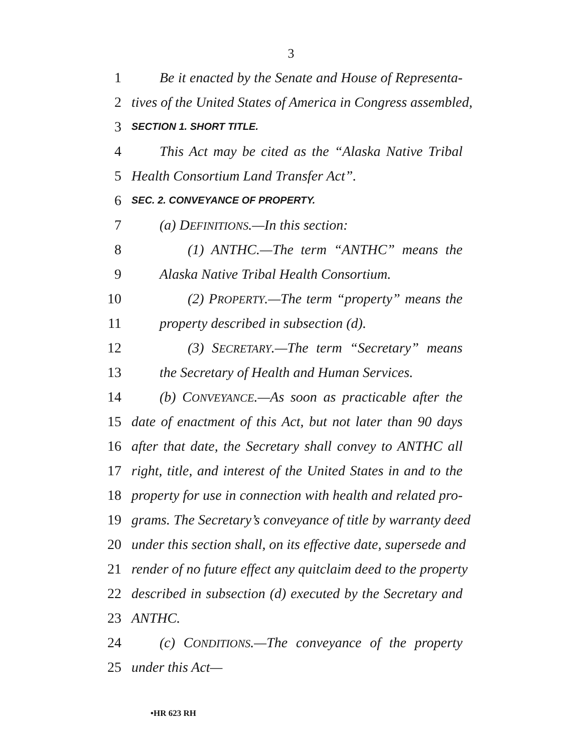3
1 Be it enacted by the Senate and House of Representa-
2 tives of the United States of America in Congress assembled,
3
SECTION 1. SHORT TITLE.
4 This Act may be cited as the “Alaska Native Tribal
5 Health Consortium Land Transfer Act”.
6
SEC. 2. CONVEYANCE OF PROPERTY.
7 (a) DEFINITIONS.—In this section:
8 (1) ANTHC.—The term “ANTHC” means the
9 Alaska Native Tribal Health Consortium.
10 (2) PROPERTY.—The term “property” means the
11 property described in subsection (d).
12 (3) SECRETARY.—The term “Secretary” means
13 the Secretary of Health and Human Services.
14 (b) CONVEYANCE.—As soon as practicable after the
15 date of enactment of this Act, but not later than 90 days
16 after that date, the Secretary shall convey to ANTHC all
17 right, title, and interest of the United States in and to the
18 property for use in connection with health and related pro-
19 grams. The Secretary’s conveyance of title by warranty deed
20 under this section shall, on its effective date, supersede and
21 render of no future effect any quitclaim deed to the property
22 described in subsection (d) executed by the Secretary and
23 ANTHC.
24 (c) CONDITIONS.—The conveyance of the property
25 under this Act—
•HR 623 RH